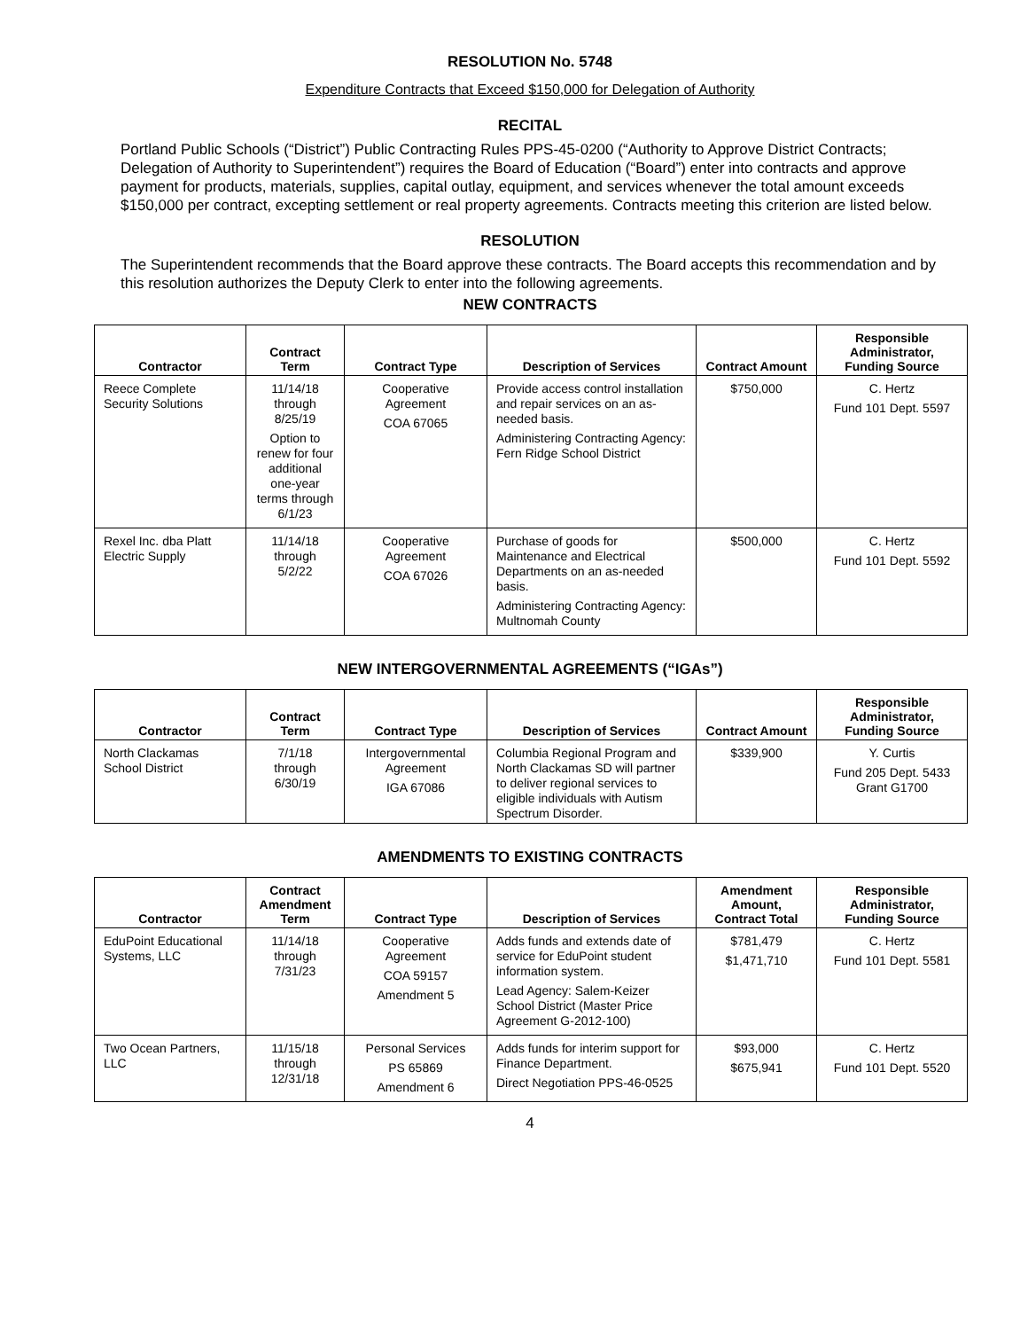RESOLUTION No. 5748
Expenditure Contracts that Exceed $150,000 for Delegation of Authority
RECITAL
Portland Public Schools (“District”) Public Contracting Rules PPS-45-0200 (“Authority to Approve District Contracts; Delegation of Authority to Superintendent”) requires the Board of Education (“Board”) enter into contracts and approve payment for products, materials, supplies, capital outlay, equipment, and services whenever the total amount exceeds $150,000 per contract, excepting settlement or real property agreements. Contracts meeting this criterion are listed below.
RESOLUTION
The Superintendent recommends that the Board approve these contracts. The Board accepts this recommendation and by this resolution authorizes the Deputy Clerk to enter into the following agreements.
NEW CONTRACTS
| Contractor | Contract Term | Contract Type | Description of Services | Contract Amount | Responsible Administrator, Funding Source |
| --- | --- | --- | --- | --- | --- |
| Reece Complete Security Solutions | 11/14/18 through 8/25/19 Option to renew for four additional one-year terms through 6/1/23 | Cooperative Agreement COA 67065 | Provide access control installation and repair services on an as-needed basis. Administering Contracting Agency: Fern Ridge School District | $750,000 | C. Hertz Fund 101 Dept. 5597 |
| Rexel Inc. dba Platt Electric Supply | 11/14/18 through 5/2/22 | Cooperative Agreement COA 67026 | Purchase of goods for Maintenance and Electrical Departments on an as-needed basis. Administering Contracting Agency: Multnomah County | $500,000 | C. Hertz Fund 101 Dept. 5592 |
NEW INTERGOVERNMENTAL AGREEMENTS (“IGAs”)
| Contractor | Contract Term | Contract Type | Description of Services | Contract Amount | Responsible Administrator, Funding Source |
| --- | --- | --- | --- | --- | --- |
| North Clackamas School District | 7/1/18 through 6/30/19 | Intergovernmental Agreement IGA 67086 | Columbia Regional Program and North Clackamas SD will partner to deliver regional services to eligible individuals with Autism Spectrum Disorder. | $339,900 | Y. Curtis Fund 205 Dept. 5433 Grant G1700 |
AMENDMENTS TO EXISTING CONTRACTS
| Contractor | Contract Amendment Term | Contract Type | Description of Services | Amendment Amount, Contract Total | Responsible Administrator, Funding Source |
| --- | --- | --- | --- | --- | --- |
| EduPoint Educational Systems, LLC | 11/14/18 through 7/31/23 | Cooperative Agreement COA 59157 Amendment 5 | Adds funds and extends date of service for EduPoint student information system. Lead Agency: Salem-Keizer School District (Master Price Agreement G-2012-100) | $781,479 $1,471,710 | C. Hertz Fund 101 Dept. 5581 |
| Two Ocean Partners, LLC | 11/15/18 through 12/31/18 | Personal Services PS 65869 Amendment 6 | Adds funds for interim support for Finance Department. Direct Negotiation PPS-46-0525 | $93,000 $675,941 | C. Hertz Fund 101 Dept. 5520 |
4